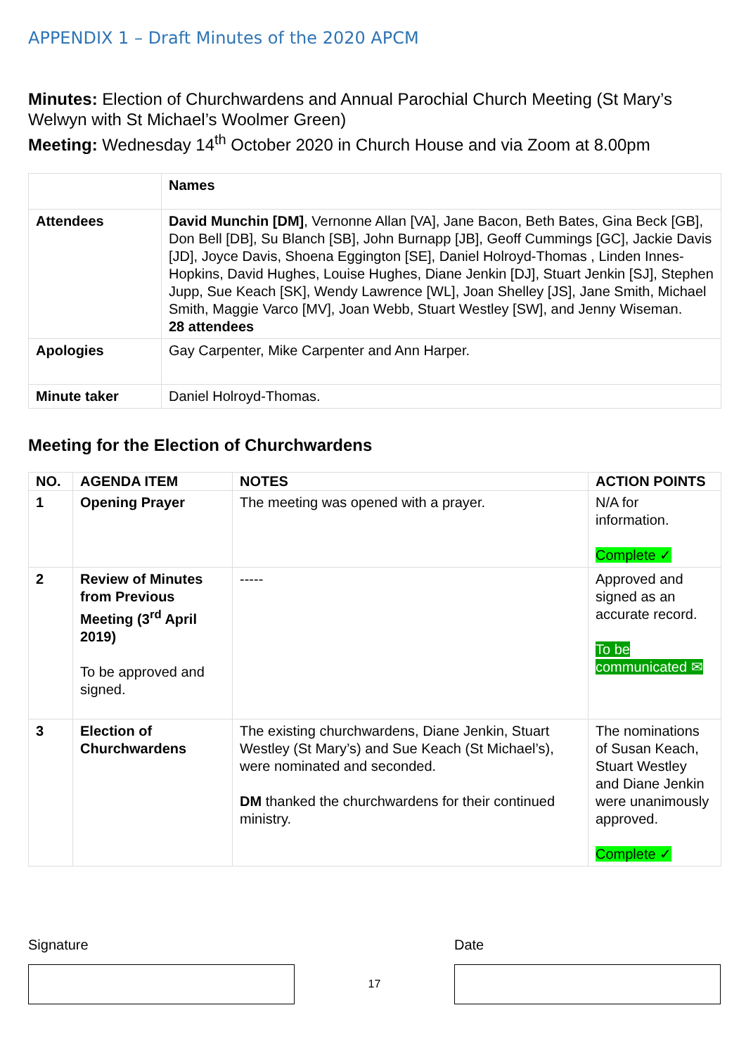APPENDIX 1 – Draft Minutes of the 2020 APCM
Minutes: Election of Churchwardens and Annual Parochial Church Meeting (St Mary’s Welwyn with St Michael’s Woolmer Green)
Meeting: Wednesday 14<sup>th</sup> October 2020 in Church House and via Zoom at 8.00pm
| | Names |
| --- | --- |
| Attendees | David Munchin [DM] , Vernonne Allan [VA], Jane Bacon, Beth Bates, Gina Beck [GB], Don Bell [DB], Su Blanch [SB], John Burnapp [JB], Geoff Cummings [GC], Jackie Davis [JD], Joyce Davis, Shoena Eggington [SE], Daniel Holroyd-Thomas , Linden Innes-Hopkins, David Hughes, Louise Hughes, Diane Jenkin [DJ], Stuart Jenkin [SJ], Stephen Jupp, Sue Keach [SK], Wendy Lawrence [WL], Joan Shelley [JS], Jane Smith, Michael Smith, Maggie Varco [MV], Joan Webb, Stuart Westley [SW], and Jenny Wiseman. 28 attendees |
| Apologies | Gay Carpenter, Mike Carpenter and Ann Harper. |
| Minute taker | Daniel Holroyd-Thomas. |
Meeting for the Election of Churchwardens
| NO. | AGENDA ITEM | NOTES | ACTION POINTS |
| --- | --- | --- | --- |
| 1 | Opening Prayer | The meeting was opened with a prayer. | N/A for information. Complete ✓ |
| 2 | Review of Minutes from Previous Meeting (3<sup>rd</sup> April 2019) To be approved and signed. | ----- | Approved and signed as an accurate record. To be communicated ✉ |
| 3 | Election of Churchwardens | The existing churchwardens, Diane Jenkin, Stuart Westley (St Mary’s) and Sue Keach (St Michael’s), were nominated and seconded. DM thanked the churchwardens for their continued ministry. | The nominations of Susan Keach, Stuart Westley and Diane Jenkin were unanimously approved. Complete ✓ |
Signature
17
Date